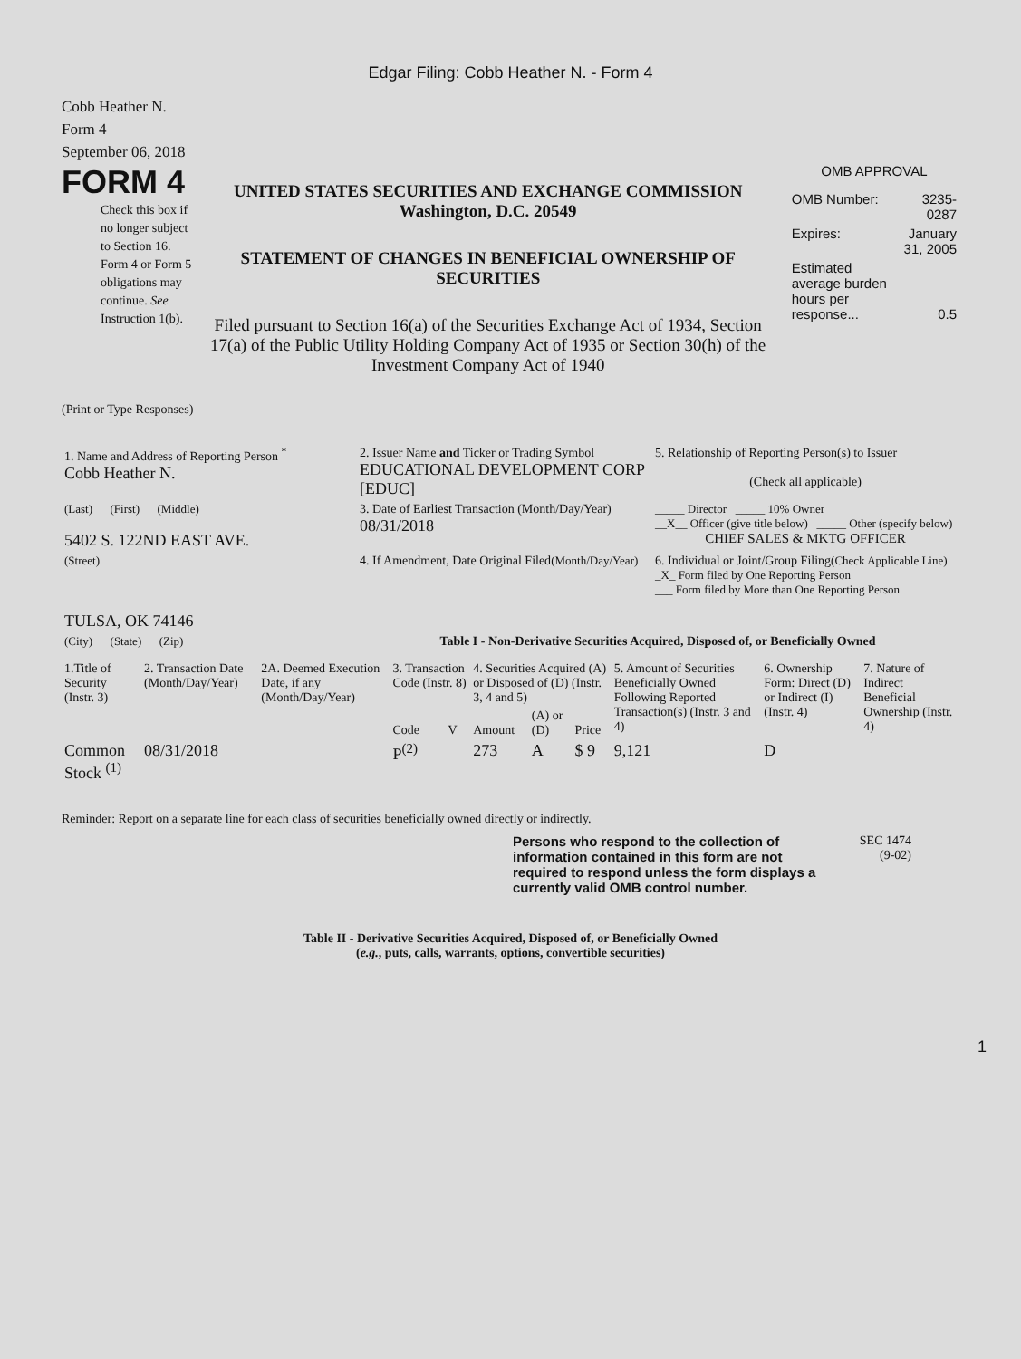Edgar Filing: Cobb Heather N. - Form 4
Cobb Heather N.
Form 4
September 06, 2018
FORM 4
Check this box if no longer subject to Section 16. Form 4 or Form 5 obligations may continue. See Instruction 1(b).
UNITED STATES SECURITIES AND EXCHANGE COMMISSION
Washington, D.C. 20549
STATEMENT OF CHANGES IN BENEFICIAL OWNERSHIP OF SECURITIES
Filed pursuant to Section 16(a) of the Securities Exchange Act of 1934, Section 17(a) of the Public Utility Holding Company Act of 1935 or Section 30(h) of the Investment Company Act of 1940
OMB APPROVAL
| OMB Number: | 3235-0287 |
| Expires: | January 31, 2005 |
| Estimated average burden hours per response... | 0.5 |
(Print or Type Responses)
| 1. Name and Address of Reporting Person <sup>*</sup> Cobb Heather N. | 2. Issuer Name and Ticker or Trading Symbol EDUCATIONAL DEVELOPMENT CORP [EDUC] | 5. Relationship of Reporting Person(s) to Issuer (Check all applicable) |
| (Last) (First) (Middle) 5402 S. 122ND EAST AVE. | 3. Date of Earliest Transaction (Month/Day/Year) 08/31/2018 | _____ Director _____ 10% Owner __X__ Officer (give title below) _____ Other (specify below) CHIEF SALES & MKTG OFFICER |
| (Street) TULSA, OK 74146 | 4. If Amendment, Date Original Filed (Month/Day/Year) | 6. Individual or Joint/Group Filing (Check Applicable Line) _X_ Form filed by One Reporting Person ___ Form filed by More than One Reporting Person |
| (City) (State) (Zip) | Table I - Non-Derivative Securities Acquired, Disposed of, or Beneficially Owned | |
| 1.Title of Security (Instr. 3) | 2. Transaction Date (Month/Day/Year) | 2A. Deemed Execution Date, if any (Month/Day/Year) | 3. Transaction Code (Instr. 8) | | 4. Securities Acquired (A) or Disposed of (D) (Instr. 3, 4 and 5) | | | 5. Amount of Securities Beneficially Owned Following Reported Transaction(s) (Instr. 3 and 4) | 6. Ownership Form: Direct (D) or Indirect (I) (Instr. 4) | 7. Nature of Indirect Beneficial Ownership (Instr. 4) |
| --- | --- | --- | --- | --- | --- | --- | --- | --- | --- | --- |
| | | | Code | V | Amount | (A) or (D) | Price | | | |
| Common Stock <sup>(1)</sup> | 08/31/2018 | | P<sup>(2)</sup> | | 273 | A | $ 9 | 9,121 | D | |
Reminder: Report on a separate line for each class of securities beneficially owned directly or indirectly.
Persons who respond to the collection of information contained in this form are not required to respond unless the form displays a currently valid OMB control number.
SEC 1474
(9-02)
Table II - Derivative Securities Acquired, Disposed of, or Beneficially Owned
(e.g., puts, calls, warrants, options, convertible securities)
1